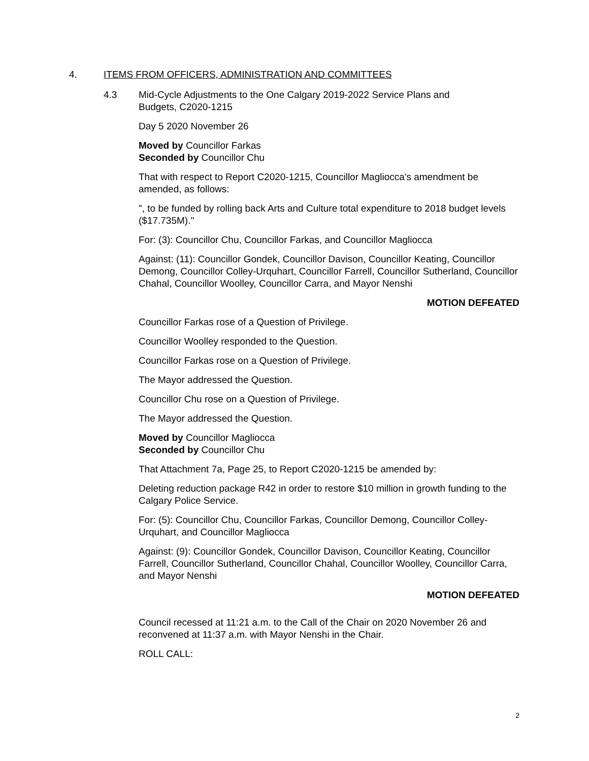4. ITEMS FROM OFFICERS, ADMINISTRATION AND COMMITTEES
4.3 Mid-Cycle Adjustments to the One Calgary 2019-2022 Service Plans and
Budgets, C2020-1215
Day 5 2020 November 26
Moved by Councillor Farkas
Seconded by Councillor Chu
That with respect to Report C2020-1215, Councillor Magliocca's amendment be amended, as follows:
", to be funded by rolling back Arts and Culture total expenditure to 2018 budget levels ($17.735M)."
For: (3): Councillor Chu, Councillor Farkas, and Councillor Magliocca
Against: (11): Councillor Gondek, Councillor Davison, Councillor Keating, Councillor Demong, Councillor Colley-Urquhart, Councillor Farrell, Councillor Sutherland, Councillor Chahal, Councillor Woolley, Councillor Carra, and Mayor Nenshi
MOTION DEFEATED
Councillor Farkas rose of a Question of Privilege.
Councillor Woolley responded to the Question.
Councillor Farkas rose on a Question of Privilege.
The Mayor addressed the Question.
Councillor Chu rose on a Question of Privilege.
The Mayor addressed the Question.
Moved by Councillor Magliocca
Seconded by Councillor Chu
That Attachment 7a, Page 25, to Report C2020-1215 be amended by:
Deleting reduction package R42 in order to restore $10 million in growth funding to the Calgary Police Service.
For: (5): Councillor Chu, Councillor Farkas, Councillor Demong, Councillor Colley-Urquhart, and Councillor Magliocca
Against: (9): Councillor Gondek, Councillor Davison, Councillor Keating, Councillor Farrell, Councillor Sutherland, Councillor Chahal, Councillor Woolley, Councillor Carra, and Mayor Nenshi
MOTION DEFEATED
Council recessed at 11:21 a.m. to the Call of the Chair on 2020 November 26 and reconvened at 11:37 a.m. with Mayor Nenshi in the Chair.
ROLL CALL:
2